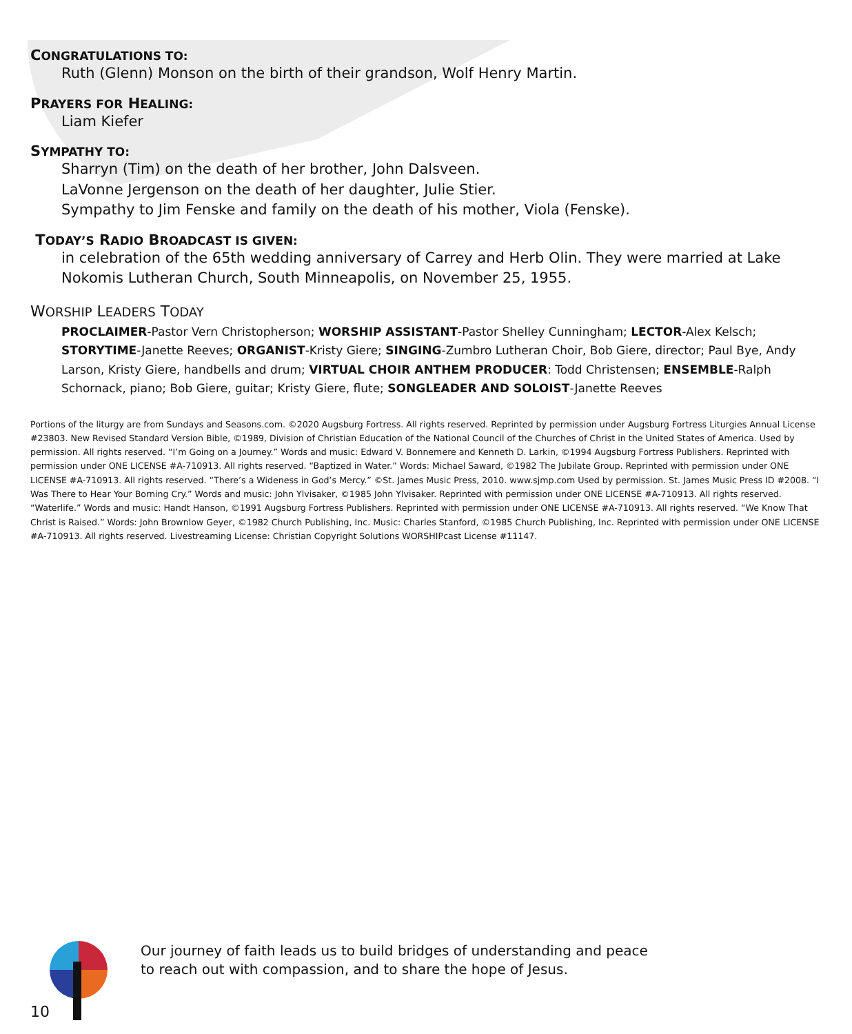CONGRATULATIONS TO:
Ruth (Glenn) Monson on the birth of their grandson, Wolf Henry Martin.
PRAYERS FOR HEALING:
Liam Kiefer
SYMPATHY TO:
Sharryn (Tim) on the death of her brother, John Dalsveen.
LaVonne Jergenson on the death of her daughter, Julie Stier.
Sympathy to Jim Fenske and family on the death of his mother, Viola (Fenske).
TODAY’S RADIO BROADCAST IS GIVEN:
in celebration of the 65th wedding anniversary of Carrey and Herb Olin. They were married at Lake Nokomis Lutheran Church, South Minneapolis, on November 25, 1955.
WORSHIP LEADERS TODAY
PROCLAIMER-Pastor Vern Christopherson; WORSHIP ASSISTANT-Pastor Shelley Cunningham; LECTOR-Alex Kelsch; STORYTIME-Janette Reeves; ORGANIST-Kristy Giere; SINGING-Zumbro Lutheran Choir, Bob Giere, director; Paul Bye, Andy Larson, Kristy Giere, handbells and drum; VIRTUAL CHOIR ANTHEM PRODUCER: Todd Christensen; ENSEMBLE-Ralph Schornack, piano; Bob Giere, guitar; Kristy Giere, flute; SONGLEADER AND SOLOIST-Janette Reeves
Portions of the liturgy are from Sundays and Seasons.com. ©2020 Augsburg Fortress. All rights reserved. Reprinted by permission under Augsburg Fortress Liturgies Annual License #23803. New Revised Standard Version Bible, ©1989, Division of Christian Education of the National Council of the Churches of Christ in the United States of America. Used by permission. All rights reserved. “I’m Going on a Journey.” Words and music: Edward V. Bonnemere and Kenneth D. Larkin, ©1994 Augsburg Fortress Publishers. Reprinted with permission under ONE LICENSE #A-710913. All rights reserved. “Baptized in Water.” Words: Michael Saward, ©1982 The Jubilate Group. Reprinted with permission under ONE LICENSE #A-710913. All rights reserved. “There’s a Wideness in God’s Mercy.” ©St. James Music Press, 2010. www.sjmp.com Used by permission. St. James Music Press ID #2008. “I Was There to Hear Your Borning Cry.” Words and music: John Ylvisaker, ©1985 John Ylvisaker. Reprinted with permission under ONE LICENSE #A-710913. All rights reserved. “Waterlife.” Words and music: Handt Hanson, ©1991 Augsburg Fortress Publishers. Reprinted with permission under ONE LICENSE #A-710913. All rights reserved. “We Know That Christ is Raised.” Words: John Brownlow Geyer, ©1982 Church Publishing, Inc. Music: Charles Stanford, ©1985 Church Publishing, Inc. Reprinted with permission under ONE LICENSE #A-710913. All rights reserved. Livestreaming License: Christian Copyright Solutions WORSHIPcast License #11147.
10
Our journey of faith leads us to build bridges of understanding and peace
to reach out with compassion, and to share the hope of Jesus.